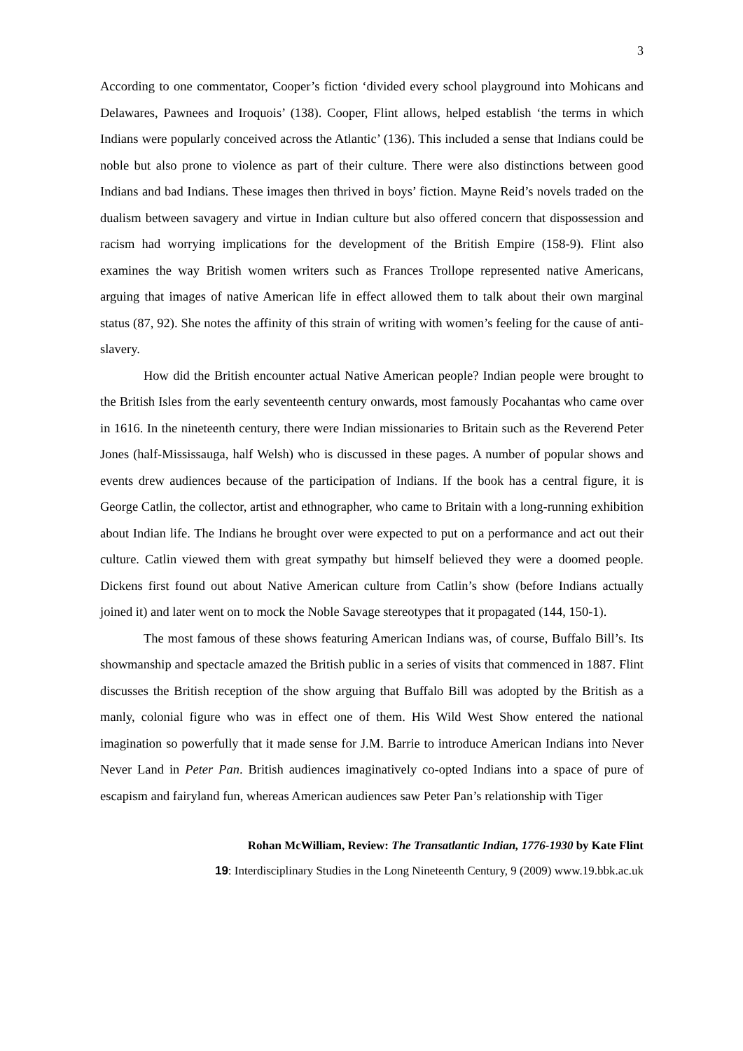3
According to one commentator, Cooper’s fiction ‘divided every school playground into Mohicans and Delawares, Pawnees and Iroquois’ (138). Cooper, Flint allows, helped establish ‘the terms in which Indians were popularly conceived across the Atlantic’ (136). This included a sense that Indians could be noble but also prone to violence as part of their culture. There were also distinctions between good Indians and bad Indians. These images then thrived in boys’ fiction. Mayne Reid’s novels traded on the dualism between savagery and virtue in Indian culture but also offered concern that dispossession and racism had worrying implications for the development of the British Empire (158-9). Flint also examines the way British women writers such as Frances Trollope represented native Americans, arguing that images of native American life in effect allowed them to talk about their own marginal status (87, 92). She notes the affinity of this strain of writing with women’s feeling for the cause of anti-slavery.
How did the British encounter actual Native American people? Indian people were brought to the British Isles from the early seventeenth century onwards, most famously Pocahantas who came over in 1616. In the nineteenth century, there were Indian missionaries to Britain such as the Reverend Peter Jones (half-Mississauga, half Welsh) who is discussed in these pages. A number of popular shows and events drew audiences because of the participation of Indians. If the book has a central figure, it is George Catlin, the collector, artist and ethnographer, who came to Britain with a long-running exhibition about Indian life. The Indians he brought over were expected to put on a performance and act out their culture. Catlin viewed them with great sympathy but himself believed they were a doomed people. Dickens first found out about Native American culture from Catlin’s show (before Indians actually joined it) and later went on to mock the Noble Savage stereotypes that it propagated (144, 150-1).
The most famous of these shows featuring American Indians was, of course, Buffalo Bill’s. Its showmanship and spectacle amazed the British public in a series of visits that commenced in 1887. Flint discusses the British reception of the show arguing that Buffalo Bill was adopted by the British as a manly, colonial figure who was in effect one of them. His Wild West Show entered the national imagination so powerfully that it made sense for J.M. Barrie to introduce American Indians into Never Never Land in Peter Pan. British audiences imaginatively co-opted Indians into a space of pure of escapism and fairyland fun, whereas American audiences saw Peter Pan’s relationship with Tiger
Rohan McWilliam, Review: The Transatlantic Indian, 1776-1930 by Kate Flint
19: Interdisciplinary Studies in the Long Nineteenth Century, 9 (2009) www.19.bbk.ac.uk